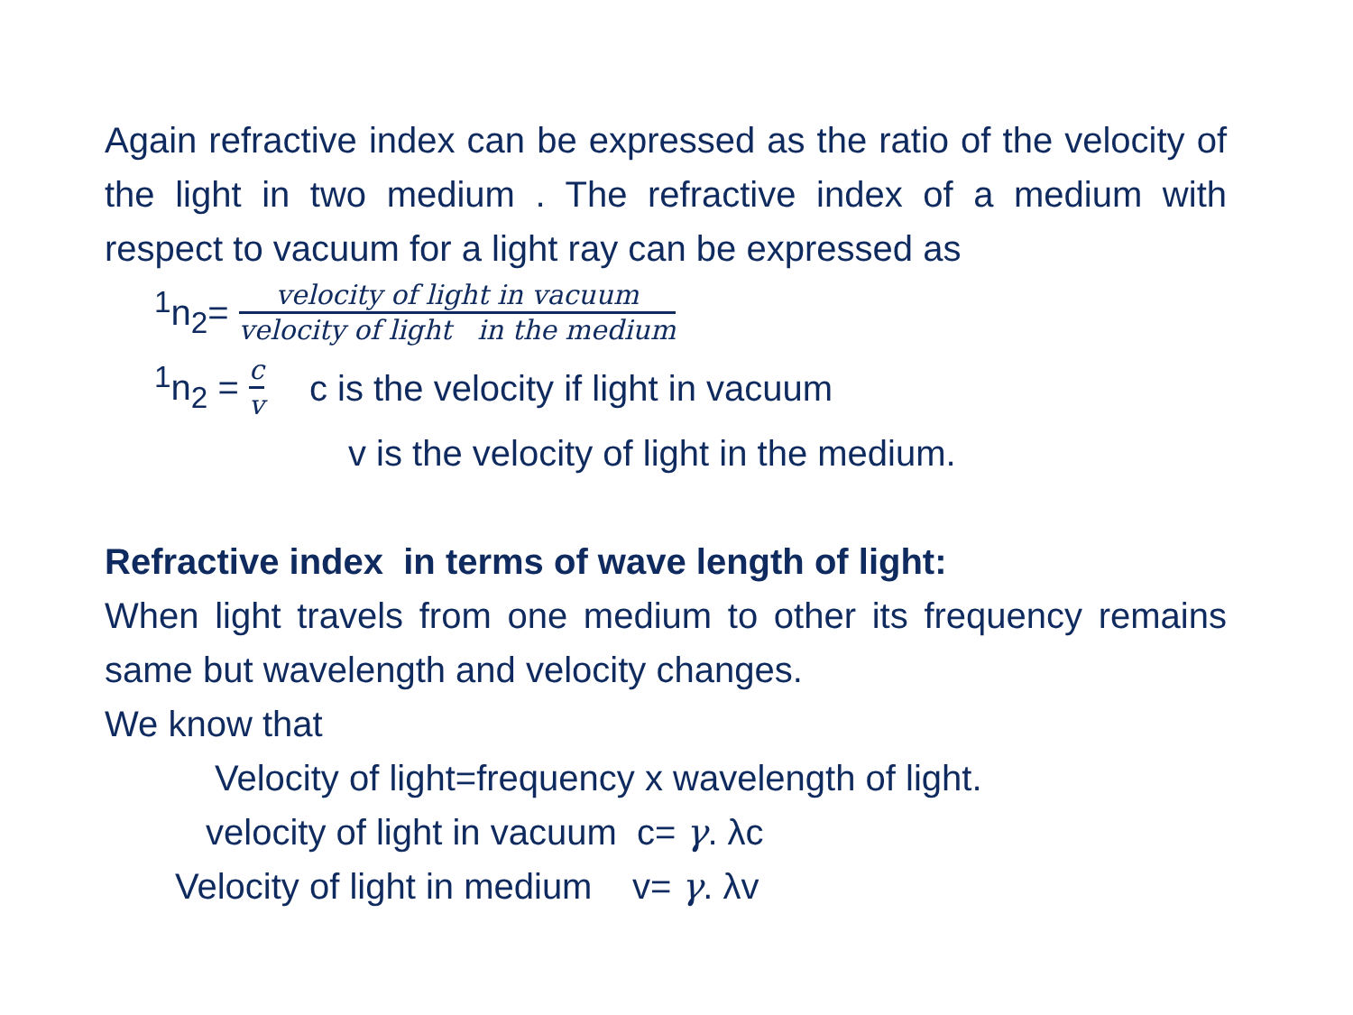Again refractive index can be expressed as the ratio of the velocity of the light in two medium . The refractive index of a medium with respect to vacuum for a light ray can be expressed as
<sup>1</sup> n<sub>2</sub>=
velocity of light in vacuum
velocity of light in the medium
<sup>1</sup> n<sub>2</sub> =
c
v
c is the velocity if light in vacuum
v is the velocity of light in the medium.
Refractive index in terms of wave length of light:
When light travels from one medium to other its frequency remains same but wavelength and velocity changes.
We know that
Velocity of light=frequency x wavelength of light.
velocity of light in vacuum c= γ. λc
Velocity of light in medium v= γ. λv